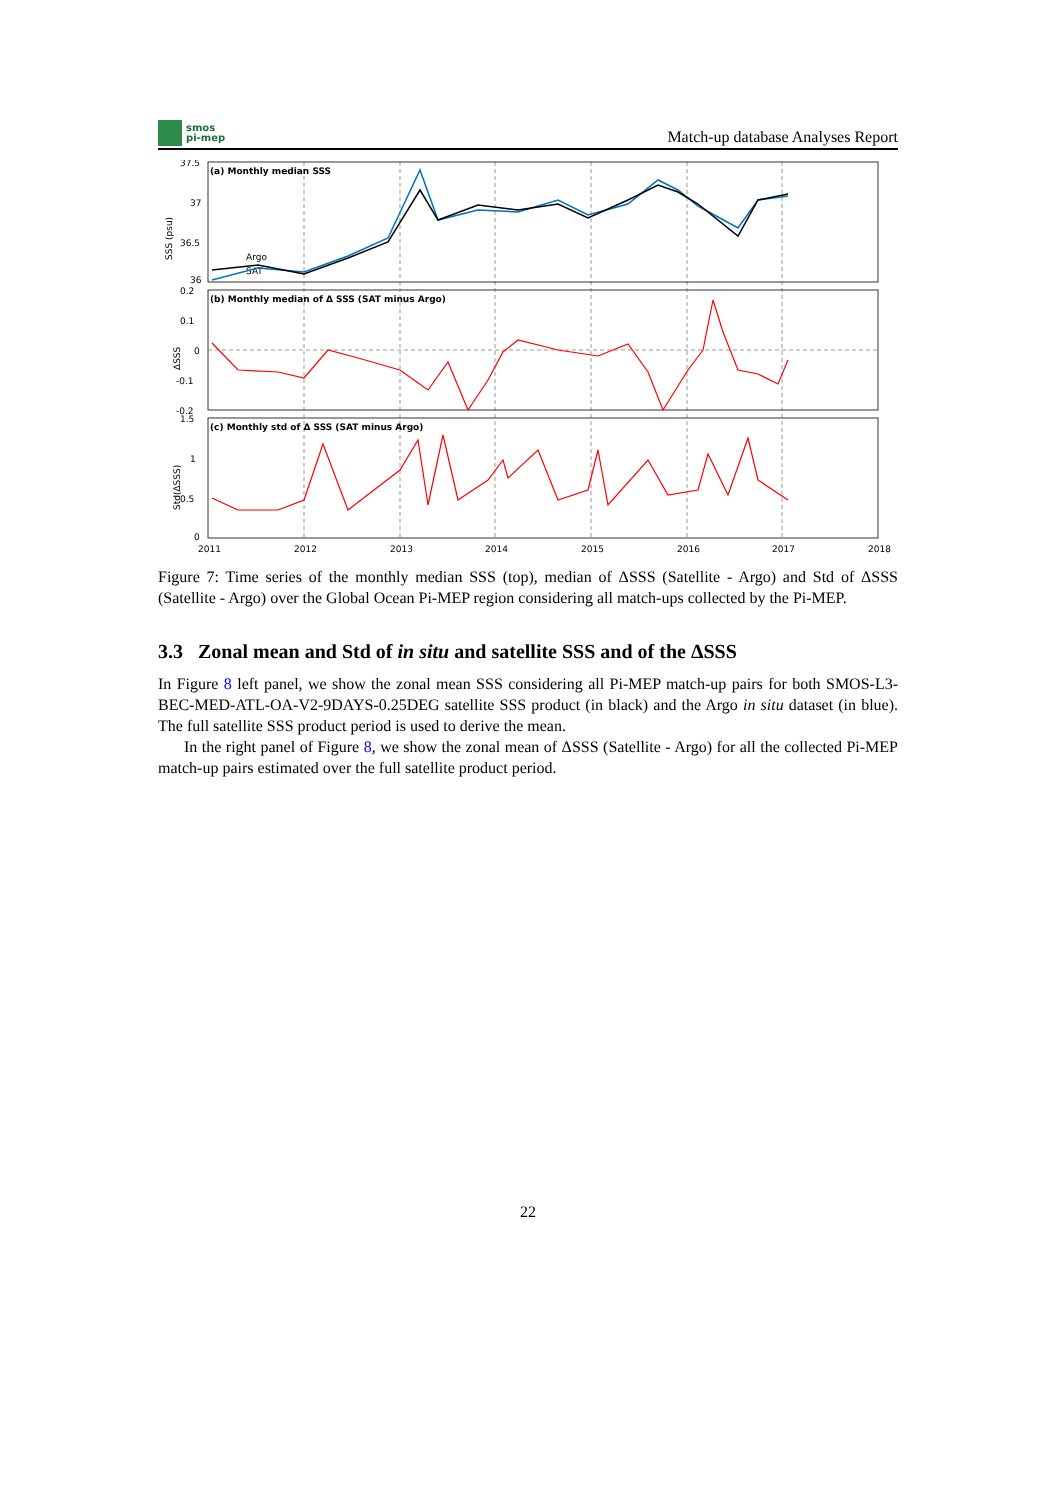smos
pi-mep
Match-up database Analyses Report
(a) Monthly median SSS
(b) Monthly median of Δ SSS (SAT minus Argo)
(c) Monthly std of Δ SSS (SAT minus Argo)
37.5
37
36.5
36
Argo
SAT
0.2
0.1
0
-0.1
-0.2
1.5
1
0.5
0
2011
2012
2013
2014
2015
2016
2017
2018
SSS (psu)
ΔSSS
Std(ΔSSS)
Figure 7: Time series of the monthly median SSS (top), median of ΔSSS (Satellite - Argo) and Std of ΔSSS (Satellite - Argo) over the Global Ocean Pi-MEP region considering all match-ups collected by the Pi-MEP.
3.3 Zonal mean and Std of in situ and satellite SSS and of the ΔSSS
In Figure 8 left panel, we show the zonal mean SSS considering all Pi-MEP match-up pairs for both SMOS-L3-BEC-MED-ATL-OA-V2-9DAYS-0.25DEG satellite SSS product (in black) and the Argo in situ dataset (in blue). The full satellite SSS product period is used to derive the mean.
In the right panel of Figure 8, we show the zonal mean of ΔSSS (Satellite - Argo) for all the collected Pi-MEP match-up pairs estimated over the full satellite product period.
22